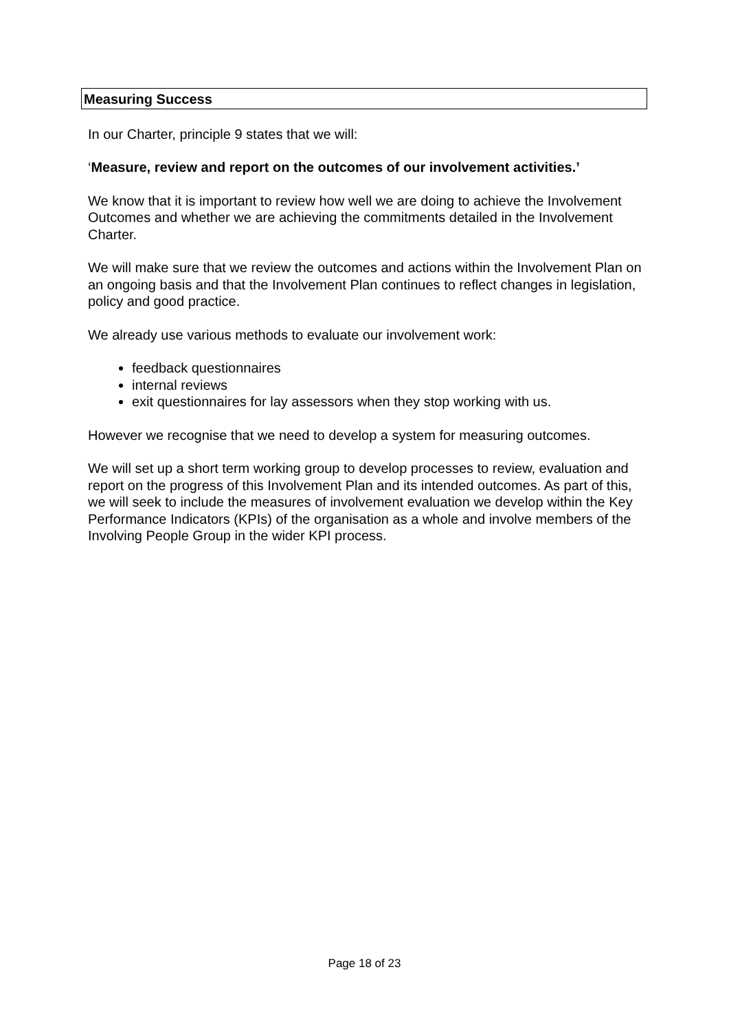Measuring Success
In our Charter, principle 9 states that we will:
‘Measure, review and report on the outcomes of our involvement activities.’
We know that it is important to review how well we are doing to achieve the Involvement Outcomes and whether we are achieving the commitments detailed in the Involvement Charter.
We will make sure that we review the outcomes and actions within the Involvement Plan on an ongoing basis and that the Involvement Plan continues to reflect changes in legislation, policy and good practice.
We already use various methods to evaluate our involvement work:
feedback questionnaires
internal reviews
exit questionnaires for lay assessors when they stop working with us.
However we recognise that we need to develop a system for measuring outcomes.
We will set up a short term working group to develop processes to review, evaluation and report on the progress of this Involvement Plan and its intended outcomes. As part of this, we will seek to include the measures of involvement evaluation we develop within the Key Performance Indicators (KPIs) of the organisation as a whole and involve members of the Involving People Group in the wider KPI process.
Page 18 of 23